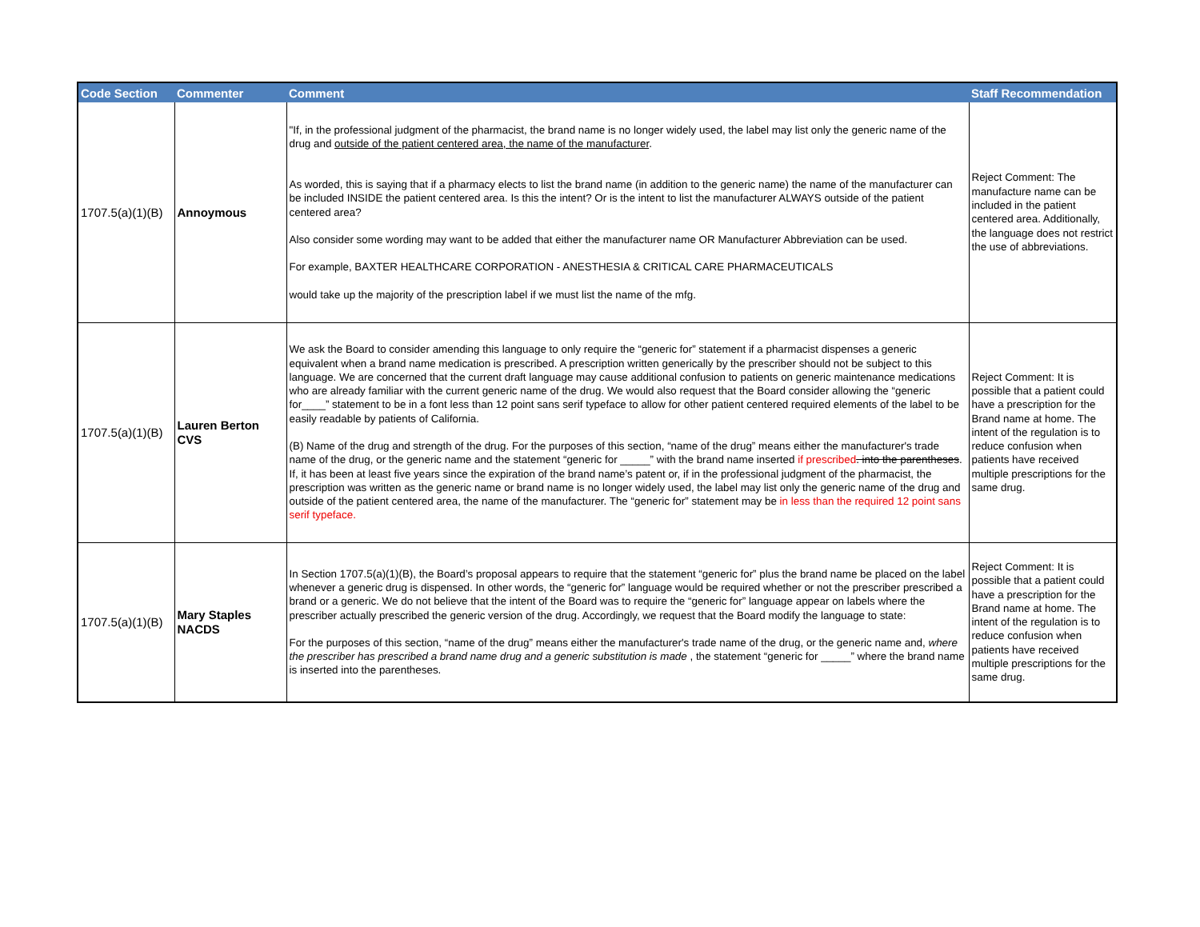| Code Section | Commenter | Comment | Staff Recommendation |
| --- | --- | --- | --- |
| 1707.5(a)(1)(B) | Annoymous | "If, in the professional judgment of the pharmacist, the brand name is no longer widely used, the label may list only the generic name of the drug and outside of the patient centered area, the name of the manufacturer . As worded, this is saying that if a pharmacy elects to list the brand name (in addition to the generic name) the name of the manufacturer can be included INSIDE the patient centered area. Is this the intent? Or is the intent to list the manufacturer ALWAYS outside of the patient centered area? Also consider some wording may want to be added that either the manufacturer name OR Manufacturer Abbreviation can be used. For example, BAXTER HEALTHCARE CORPORATION - ANESTHESIA & CRITICAL CARE PHARMACEUTICALS would take up the majority of the prescription label if we must list the name of the mfg. | Reject Comment: The manufacture name can be included in the patient centered area. Additionally, the language does not restrict the use of abbreviations. |
| 1707.5(a)(1)(B) | Lauren Berton CVS | We ask the Board to consider amending this language to only require the “generic for” statement if a pharmacist dispenses a generic equivalent when a brand name medication is prescribed. A prescription written generically by the prescriber should not be subject to this language. We are concerned that the current draft language may cause additional confusion to patients on generic maintenance medications who are already familiar with the current generic name of the drug. We would also request that the Board consider allowing the “generic for____” statement to be in a font less than 12 point sans serif typeface to allow for other patient centered required elements of the label to be easily readable by patients of California. (B) Name of the drug and strength of the drug. For the purposes of this section, “name of the drug” means either the manufacturer's trade name of the drug, or the generic name and the statement “generic for _____” with the brand name inserted if prescribed . into the parentheses . If, it has been at least five years since the expiration of the brand name’s patent or, if in the professional judgment of the pharmacist, the prescription was written as the generic name or brand name is no longer widely used, the label may list only the generic name of the drug and outside of the patient centered area, the name of the manufacturer. The “generic for” statement may be in less than the required 12 point sans serif typeface. | Reject Comment: It is possible that a patient could have a prescription for the Brand name at home. The intent of the regulation is to reduce confusion when patients have received multiple prescriptions for the same drug. |
| 1707.5(a)(1)(B) | Mary Staples NACDS | In Section 1707.5(a)(1)(B), the Board’s proposal appears to require that the statement “generic for” plus the brand name be placed on the label whenever a generic drug is dispensed. In other words, the “generic for” language would be required whether or not the prescriber prescribed a brand or a generic. We do not believe that the intent of the Board was to require the “generic for” language appear on labels where the prescriber actually prescribed the generic version of the drug. Accordingly, we request that the Board modify the language to state: For the purposes of this section, “name of the drug” means either the manufacturer's trade name of the drug, or the generic name and, where the prescriber has prescribed a brand name drug and a generic substitution is made , the statement “generic for _____” where the brand name is inserted into the parentheses. | Reject Comment: It is possible that a patient could have a prescription for the Brand name at home. The intent of the regulation is to reduce confusion when patients have received multiple prescriptions for the same drug. |